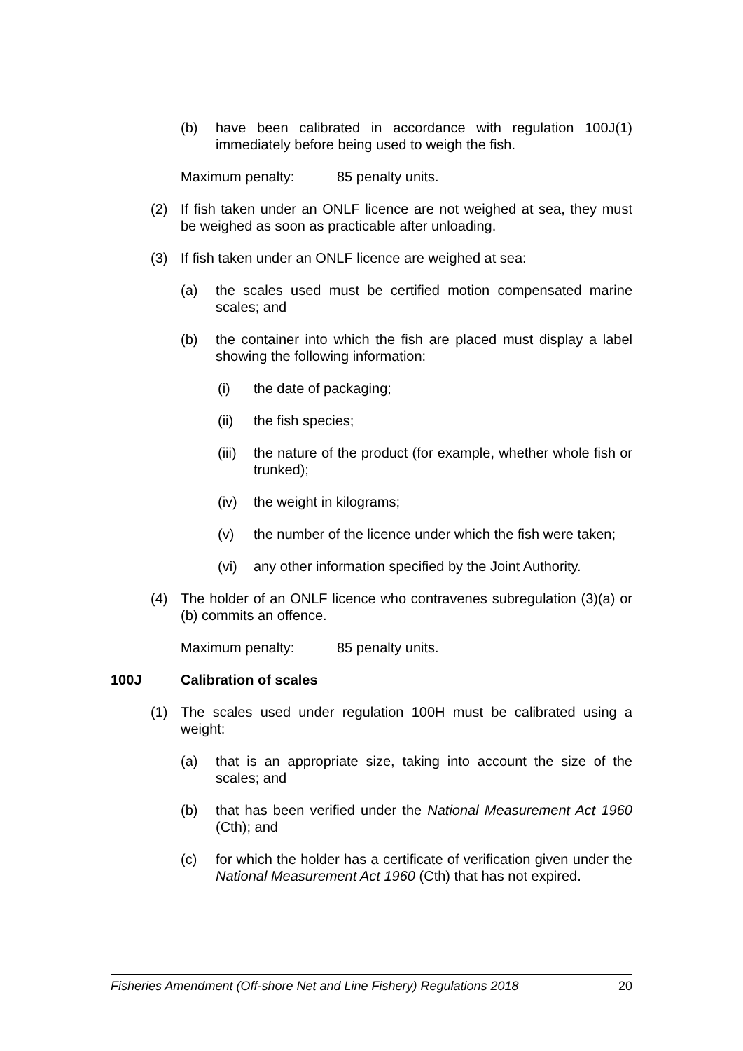(b) have been calibrated in accordance with regulation 100J(1) immediately before being used to weigh the fish.
Maximum penalty: 85 penalty units.
(2) If fish taken under an ONLF licence are not weighed at sea, they must be weighed as soon as practicable after unloading.
(3) If fish taken under an ONLF licence are weighed at sea:
(a) the scales used must be certified motion compensated marine scales; and
(b) the container into which the fish are placed must display a label showing the following information:
(i) the date of packaging;
(ii) the fish species;
(iii) the nature of the product (for example, whether whole fish or trunked);
(iv) the weight in kilograms;
(v) the number of the licence under which the fish were taken;
(vi) any other information specified by the Joint Authority.
(4) The holder of an ONLF licence who contravenes subregulation (3)(a) or (b) commits an offence.
Maximum penalty: 85 penalty units.
100J Calibration of scales
(1) The scales used under regulation 100H must be calibrated using a weight:
(a) that is an appropriate size, taking into account the size of the scales; and
(b) that has been verified under the National Measurement Act 1960 (Cth); and
(c) for which the holder has a certificate of verification given under the National Measurement Act 1960 (Cth) that has not expired.
Fisheries Amendment (Off-shore Net and Line Fishery) Regulations 2018 20